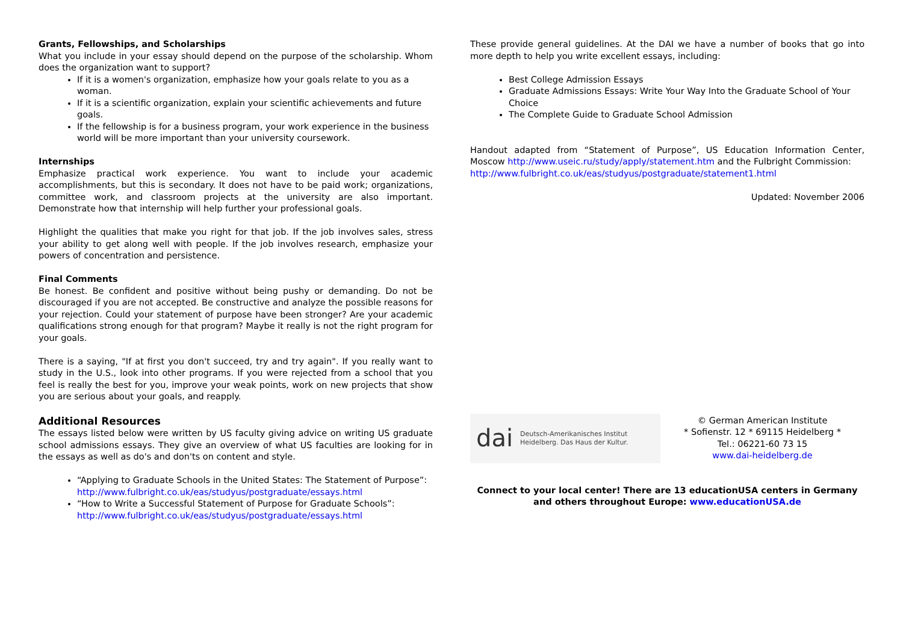Grants, Fellowships, and Scholarships
What you include in your essay should depend on the purpose of the scholarship. Whom does the organization want to support?
If it is a women's organization, emphasize how your goals relate to you as a woman.
If it is a scientific organization, explain your scientific achievements and future goals.
If the fellowship is for a business program, your work experience in the business world will be more important than your university coursework.
Internships
Emphasize practical work experience. You want to include your academic accomplishments, but this is secondary. It does not have to be paid work; organizations, committee work, and classroom projects at the university are also important. Demonstrate how that internship will help further your professional goals.
Highlight the qualities that make you right for that job. If the job involves sales, stress your ability to get along well with people. If the job involves research, emphasize your powers of concentration and persistence.
Final Comments
Be honest. Be confident and positive without being pushy or demanding. Do not be discouraged if you are not accepted. Be constructive and analyze the possible reasons for your rejection. Could your statement of purpose have been stronger? Are your academic qualifications strong enough for that program? Maybe it really is not the right program for your goals.
There is a saying, "If at first you don't succeed, try and try again". If you really want to study in the U.S., look into other programs. If you were rejected from a school that you feel is really the best for you, improve your weak points, work on new projects that show you are serious about your goals, and reapply.
Additional Resources
The essays listed below were written by US faculty giving advice on writing US graduate school admissions essays. They give an overview of what US faculties are looking for in the essays as well as do's and don'ts on content and style.
“Applying to Graduate Schools in the United States: The Statement of Purpose”:
http://www.fulbright.co.uk/eas/studyus/postgraduate/essays.html
“How to Write a Successful Statement of Purpose for Graduate Schools”: http://www.fulbright.co.uk/eas/studyus/postgraduate/essays.html
These provide general guidelines. At the DAI we have a number of books that go into more depth to help you write excellent essays, including:
Best College Admission Essays
Graduate Admissions Essays: Write Your Way Into the Graduate School of Your Choice
The Complete Guide to Graduate School Admission
Handout adapted from “Statement of Purpose”, US Education Information Center, Moscow http://www.useic.ru/study/apply/statement.htm and the Fulbright Commission:
http://www.fulbright.co.uk/eas/studyus/postgraduate/statement1.html
Updated: November 2006
dai Deutsch-Amerikanisches Institut
Heidelberg. Das Haus der Kultur.
© German American Institute
* Sofienstr. 12 * 69115 Heidelberg *
Tel.: 06221-60 73 15
www.dai-heidelberg.de
Connect to your local center! There are 13 educationUSA centers in Germany and others throughout Europe: www.educationUSA.de